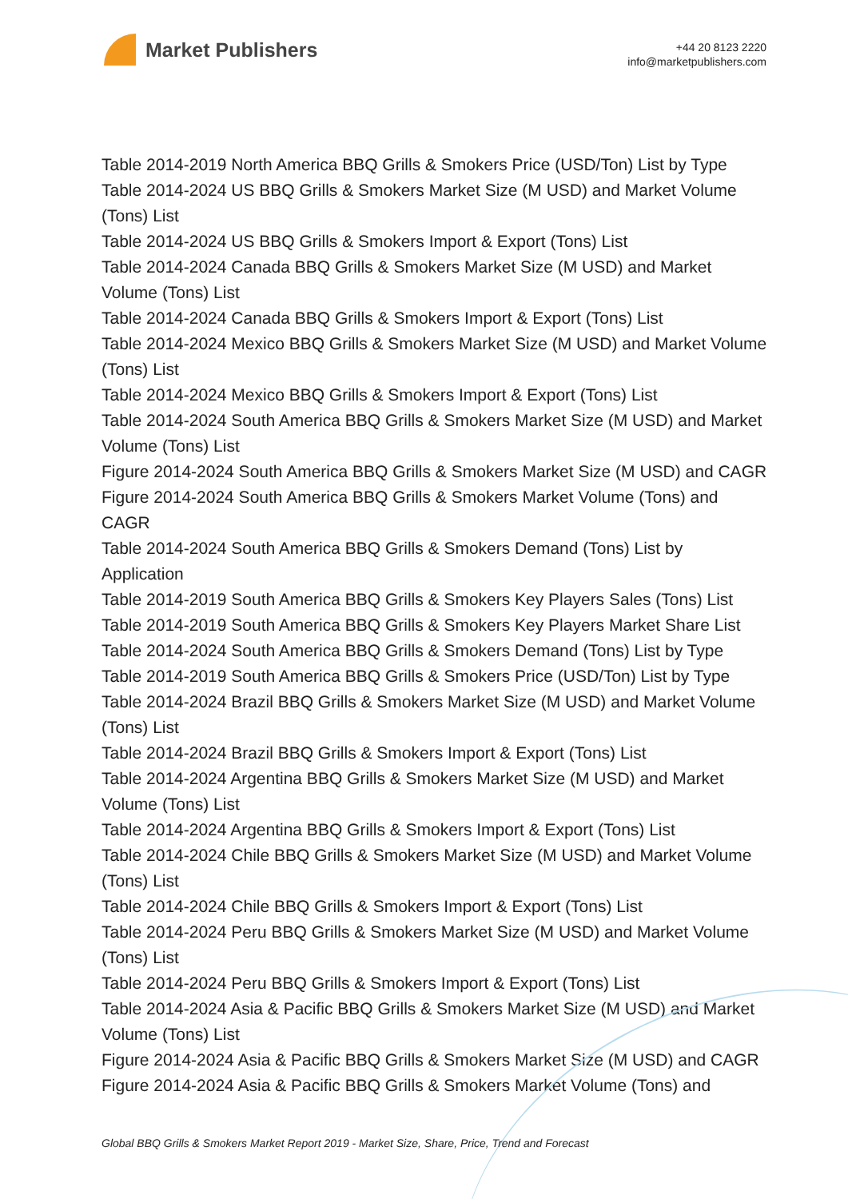Market Publishers
+44 20 8123 2220
info@marketpublishers.com
Table 2014-2019 North America BBQ Grills & Smokers Price (USD/Ton) List by Type
Table 2014-2024 US BBQ Grills & Smokers Market Size (M USD) and Market Volume (Tons) List
Table 2014-2024 US BBQ Grills & Smokers Import & Export (Tons) List
Table 2014-2024 Canada BBQ Grills & Smokers Market Size (M USD) and Market Volume (Tons) List
Table 2014-2024 Canada BBQ Grills & Smokers Import & Export (Tons) List
Table 2014-2024 Mexico BBQ Grills & Smokers Market Size (M USD) and Market Volume (Tons) List
Table 2014-2024 Mexico BBQ Grills & Smokers Import & Export (Tons) List
Table 2014-2024 South America BBQ Grills & Smokers Market Size (M USD) and Market Volume (Tons) List
Figure 2014-2024 South America BBQ Grills & Smokers Market Size (M USD) and CAGR
Figure 2014-2024 South America BBQ Grills & Smokers Market Volume (Tons) and CAGR
Table 2014-2024 South America BBQ Grills & Smokers Demand (Tons) List by Application
Table 2014-2019 South America BBQ Grills & Smokers Key Players Sales (Tons) List
Table 2014-2019 South America BBQ Grills & Smokers Key Players Market Share List
Table 2014-2024 South America BBQ Grills & Smokers Demand (Tons) List by Type
Table 2014-2019 South America BBQ Grills & Smokers Price (USD/Ton) List by Type
Table 2014-2024 Brazil BBQ Grills & Smokers Market Size (M USD) and Market Volume (Tons) List
Table 2014-2024 Brazil BBQ Grills & Smokers Import & Export (Tons) List
Table 2014-2024 Argentina BBQ Grills & Smokers Market Size (M USD) and Market Volume (Tons) List
Table 2014-2024 Argentina BBQ Grills & Smokers Import & Export (Tons) List
Table 2014-2024 Chile BBQ Grills & Smokers Market Size (M USD) and Market Volume (Tons) List
Table 2014-2024 Chile BBQ Grills & Smokers Import & Export (Tons) List
Table 2014-2024 Peru BBQ Grills & Smokers Market Size (M USD) and Market Volume (Tons) List
Table 2014-2024 Peru BBQ Grills & Smokers Import & Export (Tons) List
Table 2014-2024 Asia & Pacific BBQ Grills & Smokers Market Size (M USD) and Market Volume (Tons) List
Figure 2014-2024 Asia & Pacific BBQ Grills & Smokers Market Size (M USD) and CAGR
Figure 2014-2024 Asia & Pacific BBQ Grills & Smokers Market Volume (Tons) and
Global BBQ Grills & Smokers Market Report 2019 - Market Size, Share, Price, Trend and Forecast